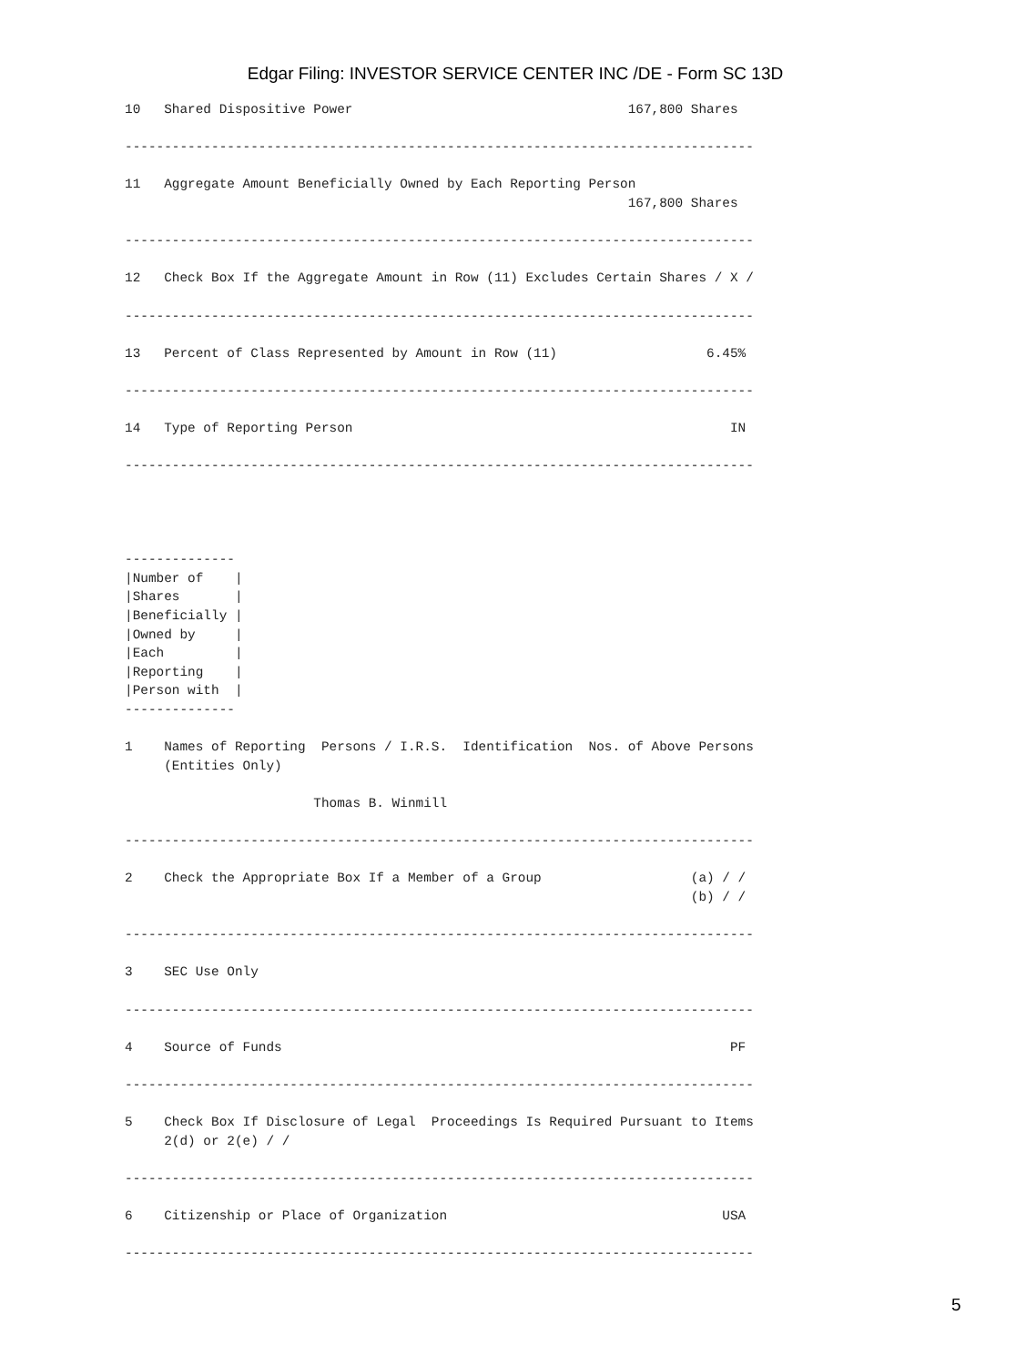Edgar Filing: INVESTOR SERVICE CENTER INC /DE - Form SC 13D
10   Shared Dispositive Power                                   167,800 Shares

--------------------------------------------------------------------------------

11   Aggregate Amount Beneficially Owned by Each Reporting Person
                                                                167,800 Shares

--------------------------------------------------------------------------------

12   Check Box If the Aggregate Amount in Row (11) Excludes Certain Shares / X /

--------------------------------------------------------------------------------

13   Percent of Class Represented by Amount in Row (11)                   6.45%

--------------------------------------------------------------------------------

14   Type of Reporting Person                                                IN

--------------------------------------------------------------------------------




--------------
|Number of    |
|Shares       |
|Beneficially |
|Owned by     |
|Each         |
|Reporting    |
|Person with  |
--------------

1    Names of Reporting  Persons / I.R.S.  Identification  Nos. of Above Persons
     (Entities Only)

                        Thomas B. Winmill

--------------------------------------------------------------------------------

2    Check the Appropriate Box If a Member of a Group                   (a) / /
                                                                        (b) / /

--------------------------------------------------------------------------------

3    SEC Use Only

--------------------------------------------------------------------------------

4    Source of Funds                                                         PF

--------------------------------------------------------------------------------

5    Check Box If Disclosure of Legal  Proceedings Is Required Pursuant to Items
     2(d) or 2(e) / /

--------------------------------------------------------------------------------

6    Citizenship or Place of Organization                                   USA

--------------------------------------------------------------------------------
5